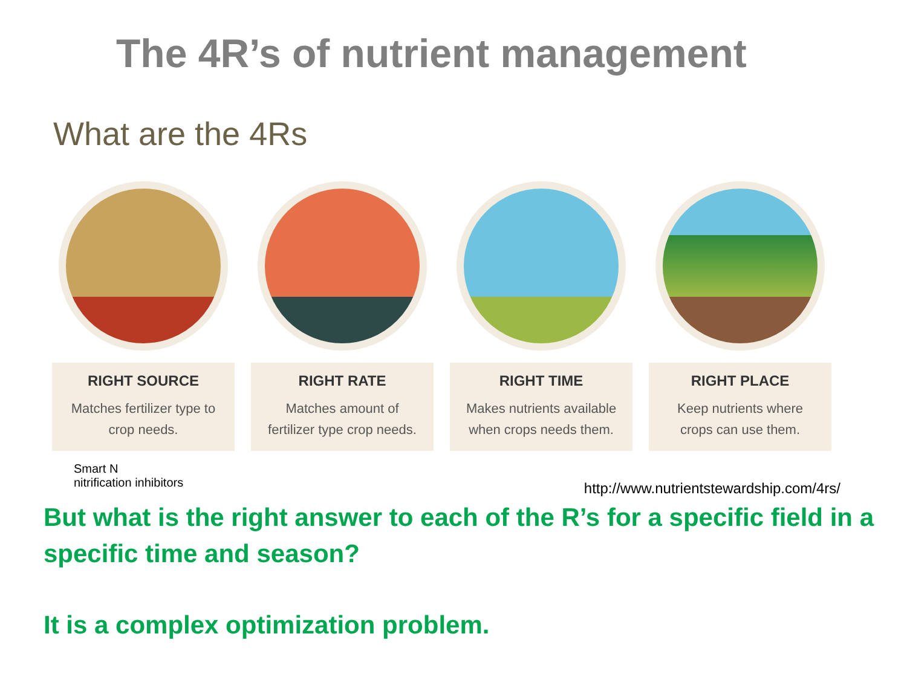The 4R’s of nutrient management
What are the 4Rs
RIGHT SOURCE
Matches fertilizer type to
crop needs.
RIGHT RATE
Matches amount of
fertilizer type crop needs.
RIGHT TIME
Makes nutrients available
when crops needs them.
RIGHT PLACE
Keep nutrients where
crops can use them.
Smart N
nitrification inhibitors
http://www.nutrientstewardship.com/4rs/
But what is the right answer to each of the R’s for a specific field in a specific time and season?
It is a complex optimization problem.